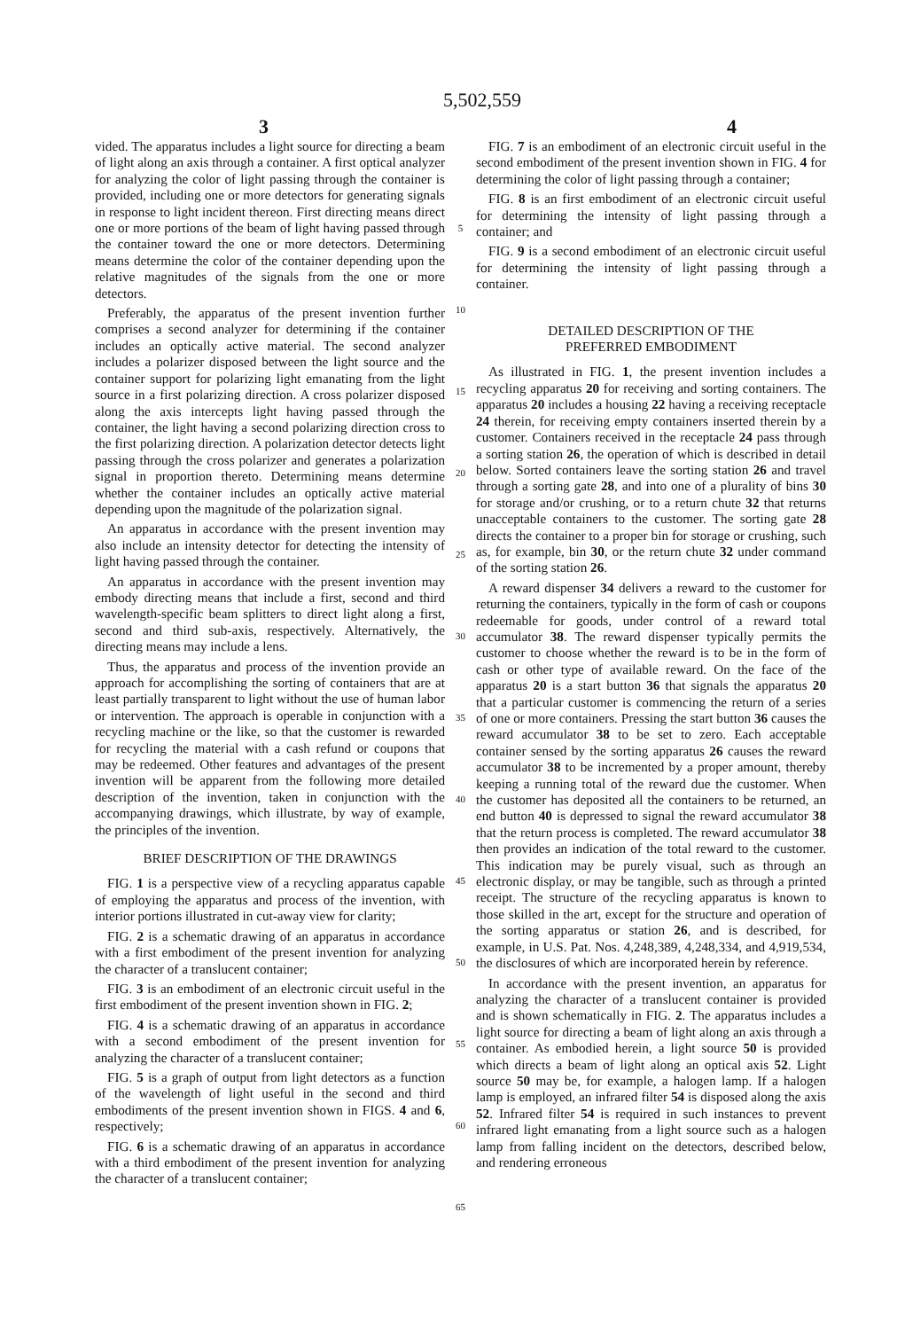5,502,559
3 4
vided. The apparatus includes a light source for directing a beam of light along an axis through a container. A first optical analyzer for analyzing the color of light passing through the container is provided, including one or more detectors for generating signals in response to light incident thereon. First directing means direct one or more portions of the beam of light having passed through the container toward the one or more detectors. Determining means determine the color of the container depending upon the relative magnitudes of the signals from the one or more detectors.
Preferably, the apparatus of the present invention further comprises a second analyzer for determining if the container includes an optically active material. The second analyzer includes a polarizer disposed between the light source and the container support for polarizing light emanating from the light source in a first polarizing direction. A cross polarizer disposed along the axis intercepts light having passed through the container, the light having a second polarizing direction cross to the first polarizing direction. A polarization detector detects light passing through the cross polarizer and generates a polarization signal in proportion thereto. Determining means determine whether the container includes an optically active material depending upon the magnitude of the polarization signal.
An apparatus in accordance with the present invention may also include an intensity detector for detecting the intensity of light having passed through the container.
An apparatus in accordance with the present invention may embody directing means that include a first, second and third wavelength-specific beam splitters to direct light along a first, second and third sub-axis, respectively. Alternatively, the directing means may include a lens.
Thus, the apparatus and process of the invention provide an approach for accomplishing the sorting of containers that are at least partially transparent to light without the use of human labor or intervention. The approach is operable in conjunction with a recycling machine or the like, so that the customer is rewarded for recycling the material with a cash refund or coupons that may be redeemed. Other features and advantages of the present invention will be apparent from the following more detailed description of the invention, taken in conjunction with the accompanying drawings, which illustrate, by way of example, the principles of the invention.
BRIEF DESCRIPTION OF THE DRAWINGS
FIG. 1 is a perspective view of a recycling apparatus capable of employing the apparatus and process of the invention, with interior portions illustrated in cut-away view for clarity;
FIG. 2 is a schematic drawing of an apparatus in accordance with a first embodiment of the present invention for analyzing the character of a translucent container;
FIG. 3 is an embodiment of an electronic circuit useful in the first embodiment of the present invention shown in FIG. 2;
FIG. 4 is a schematic drawing of an apparatus in accordance with a second embodiment of the present invention for analyzing the character of a translucent container;
FIG. 5 is a graph of output from light detectors as a function of the wavelength of light useful in the second and third embodiments of the present invention shown in FIGS. 4 and 6, respectively;
FIG. 6 is a schematic drawing of an apparatus in accordance with a third embodiment of the present invention for analyzing the character of a translucent container;
5
10
15
20
25
30
35
40
45
50
55
60
65
FIG. 7 is an embodiment of an electronic circuit useful in the second embodiment of the present invention shown in FIG. 4 for determining the color of light passing through a container;
FIG. 8 is an first embodiment of an electronic circuit useful for determining the intensity of light passing through a container; and
FIG. 9 is a second embodiment of an electronic circuit useful for determining the intensity of light passing through a container.
DETAILED DESCRIPTION OF THE
PREFERRED EMBODIMENT
As illustrated in FIG. 1, the present invention includes a recycling apparatus 20 for receiving and sorting containers. The apparatus 20 includes a housing 22 having a receiving receptacle 24 therein, for receiving empty containers inserted therein by a customer. Containers received in the receptacle 24 pass through a sorting station 26, the operation of which is described in detail below. Sorted containers leave the sorting station 26 and travel through a sorting gate 28, and into one of a plurality of bins 30 for storage and/or crushing, or to a return chute 32 that returns unacceptable containers to the customer. The sorting gate 28 directs the container to a proper bin for storage or crushing, such as, for example, bin 30, or the return chute 32 under command of the sorting station 26.
A reward dispenser 34 delivers a reward to the customer for returning the containers, typically in the form of cash or coupons redeemable for goods, under control of a reward total accumulator 38. The reward dispenser typically permits the customer to choose whether the reward is to be in the form of cash or other type of available reward. On the face of the apparatus 20 is a start button 36 that signals the apparatus 20 that a particular customer is commencing the return of a series of one or more containers. Pressing the start button 36 causes the reward accumulator 38 to be set to zero. Each acceptable container sensed by the sorting apparatus 26 causes the reward accumulator 38 to be incremented by a proper amount, thereby keeping a running total of the reward due the customer. When the customer has deposited all the containers to be returned, an end button 40 is depressed to signal the reward accumulator 38 that the return process is completed. The reward accumulator 38 then provides an indication of the total reward to the customer. This indication may be purely visual, such as through an electronic display, or may be tangible, such as through a printed receipt. The structure of the recycling apparatus is known to those skilled in the art, except for the structure and operation of the sorting apparatus or station 26, and is described, for example, in U.S. Pat. Nos. 4,248,389, 4,248,334, and 4,919,534, the disclosures of which are incorporated herein by reference.
In accordance with the present invention, an apparatus for analyzing the character of a translucent container is provided and is shown schematically in FIG. 2. The apparatus includes a light source for directing a beam of light along an axis through a container. As embodied herein, a light source 50 is provided which directs a beam of light along an optical axis 52. Light source 50 may be, for example, a halogen lamp. If a halogen lamp is employed, an infrared filter 54 is disposed along the axis 52. Infrared filter 54 is required in such instances to prevent infrared light emanating from a light source such as a halogen lamp from falling incident on the detectors, described below, and rendering erroneous